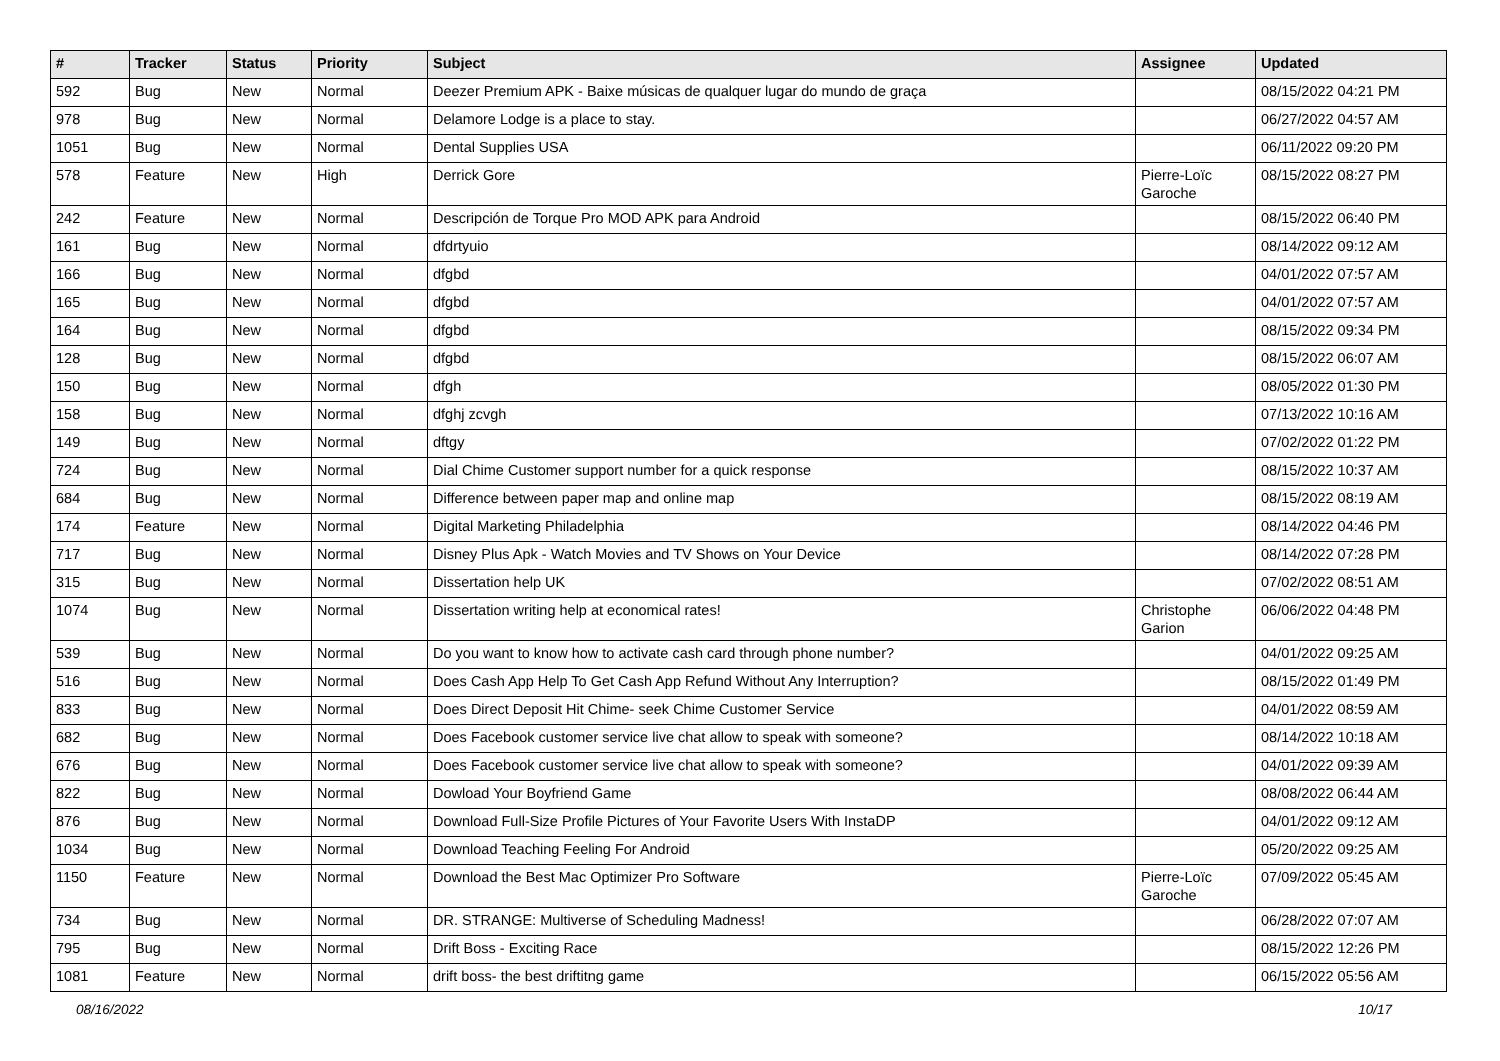| # | Tracker | Status | Priority | Subject | Assignee | Updated |
| --- | --- | --- | --- | --- | --- | --- |
| 592 | Bug | New | Normal | Deezer Premium APK - Baixe músicas de qualquer lugar do mundo de graça | | 08/15/2022 04:21 PM |
| 978 | Bug | New | Normal | Delamore Lodge is a place to stay. | | 06/27/2022 04:57 AM |
| 1051 | Bug | New | Normal | Dental Supplies USA | | 06/11/2022 09:20 PM |
| 578 | Feature | New | High | Derrick Gore | Pierre-Loïc Garoche | 08/15/2022 08:27 PM |
| 242 | Feature | New | Normal | Descripción de Torque Pro MOD APK para Android | | 08/15/2022 06:40 PM |
| 161 | Bug | New | Normal | dfdrtyuio | | 08/14/2022 09:12 AM |
| 166 | Bug | New | Normal | dfgbd | | 04/01/2022 07:57 AM |
| 165 | Bug | New | Normal | dfgbd | | 04/01/2022 07:57 AM |
| 164 | Bug | New | Normal | dfgbd | | 08/15/2022 09:34 PM |
| 128 | Bug | New | Normal | dfgbd | | 08/15/2022 06:07 AM |
| 150 | Bug | New | Normal | dfgh | | 08/05/2022 01:30 PM |
| 158 | Bug | New | Normal | dfghj zcvgh | | 07/13/2022 10:16 AM |
| 149 | Bug | New | Normal | dftgy | | 07/02/2022 01:22 PM |
| 724 | Bug | New | Normal | Dial Chime Customer support number for a quick response | | 08/15/2022 10:37 AM |
| 684 | Bug | New | Normal | Difference between paper map and online map | | 08/15/2022 08:19 AM |
| 174 | Feature | New | Normal | Digital Marketing Philadelphia | | 08/14/2022 04:46 PM |
| 717 | Bug | New | Normal | Disney Plus Apk - Watch Movies and TV Shows on Your Device | | 08/14/2022 07:28 PM |
| 315 | Bug | New | Normal | Dissertation help UK | | 07/02/2022 08:51 AM |
| 1074 | Bug | New | Normal | Dissertation writing help at economical rates! | Christophe Garion | 06/06/2022 04:48 PM |
| 539 | Bug | New | Normal | Do you want to know how to activate cash card through phone number? | | 04/01/2022 09:25 AM |
| 516 | Bug | New | Normal | Does Cash App Help To Get Cash App Refund Without Any Interruption? | | 08/15/2022 01:49 PM |
| 833 | Bug | New | Normal | Does Direct Deposit Hit Chime- seek Chime Customer Service | | 04/01/2022 08:59 AM |
| 682 | Bug | New | Normal | Does Facebook customer service live chat allow to speak with someone? | | 08/14/2022 10:18 AM |
| 676 | Bug | New | Normal | Does Facebook customer service live chat allow to speak with someone? | | 04/01/2022 09:39 AM |
| 822 | Bug | New | Normal | Dowload Your Boyfriend Game | | 08/08/2022 06:44 AM |
| 876 | Bug | New | Normal | Download Full-Size Profile Pictures of Your Favorite Users With InstaDP | | 04/01/2022 09:12 AM |
| 1034 | Bug | New | Normal | Download Teaching Feeling For Android | | 05/20/2022 09:25 AM |
| 1150 | Feature | New | Normal | Download the Best Mac Optimizer Pro Software | Pierre-Loïc Garoche | 07/09/2022 05:45 AM |
| 734 | Bug | New | Normal | DR. STRANGE: Multiverse of Scheduling Madness! | | 06/28/2022 07:07 AM |
| 795 | Bug | New | Normal | Drift Boss - Exciting Race | | 08/15/2022 12:26 PM |
| 1081 | Feature | New | Normal | drift boss- the best driftitng game | | 06/15/2022 05:56 AM |
08/16/2022 10/17